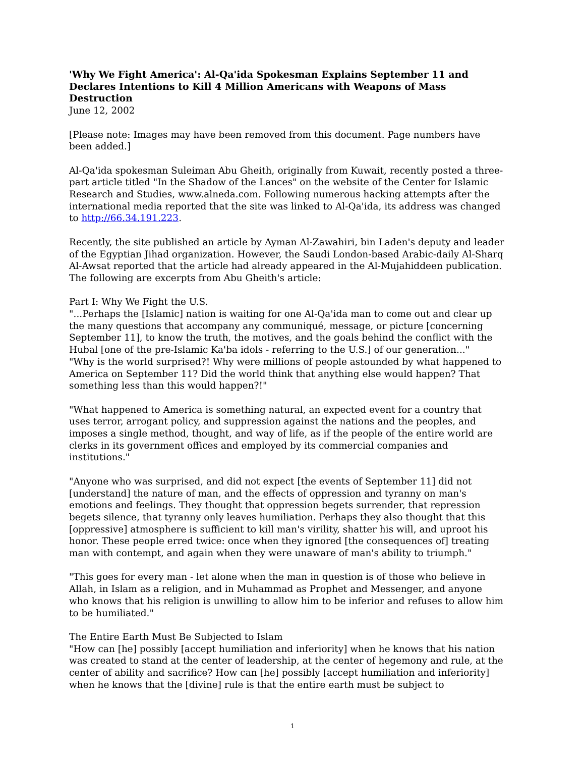'Why We Fight America': Al-Qa'ida Spokesman Explains September 11 and Declares Intentions to Kill 4 Million Americans with Weapons of Mass Destruction
June 12, 2002
[Please note: Images may have been removed from this document. Page numbers have been added.]
Al-Qa'ida spokesman Suleiman Abu Gheith, originally from Kuwait, recently posted a three-part article titled "In the Shadow of the Lances" on the website of the Center for Islamic Research and Studies, www.alneda.com. Following numerous hacking attempts after the international media reported that the site was linked to Al-Qa'ida, its address was changed to http://66.34.191.223.
Recently, the site published an article by Ayman Al-Zawahiri, bin Laden's deputy and leader of the Egyptian Jihad organization. However, the Saudi London-based Arabic-daily Al-Sharq Al-Awsat reported that the article had already appeared in the Al-Mujahiddeen publication. The following are excerpts from Abu Gheith's article:
Part I: Why We Fight the U.S.
"...Perhaps the [Islamic] nation is waiting for one Al-Qa'ida man to come out and clear up the many questions that accompany any communiqué, message, or picture [concerning September 11], to know the truth, the motives, and the goals behind the conflict with the Hubal [one of the pre-Islamic Ka'ba idols - referring to the U.S.] of our generation..."
"Why is the world surprised?! Why were millions of people astounded by what happened to America on September 11? Did the world think that anything else would happen? That something less than this would happen?!"
"What happened to America is something natural, an expected event for a country that uses terror, arrogant policy, and suppression against the nations and the peoples, and imposes a single method, thought, and way of life, as if the people of the entire world are clerks in its government offices and employed by its commercial companies and institutions."
"Anyone who was surprised, and did not expect [the events of September 11] did not [understand] the nature of man, and the effects of oppression and tyranny on man's emotions and feelings. They thought that oppression begets surrender, that repression begets silence, that tyranny only leaves humiliation. Perhaps they also thought that this [oppressive] atmosphere is sufficient to kill man's virility, shatter his will, and uproot his honor. These people erred twice: once when they ignored [the consequences of] treating man with contempt, and again when they were unaware of man's ability to triumph."
"This goes for every man - let alone when the man in question is of those who believe in Allah, in Islam as a religion, and in Muhammad as Prophet and Messenger, and anyone who knows that his religion is unwilling to allow him to be inferior and refuses to allow him to be humiliated."
The Entire Earth Must Be Subjected to Islam
"How can [he] possibly [accept humiliation and inferiority] when he knows that his nation was created to stand at the center of leadership, at the center of hegemony and rule, at the center of ability and sacrifice? How can [he] possibly [accept humiliation and inferiority] when he knows that the [divine] rule is that the entire earth must be subject to
1